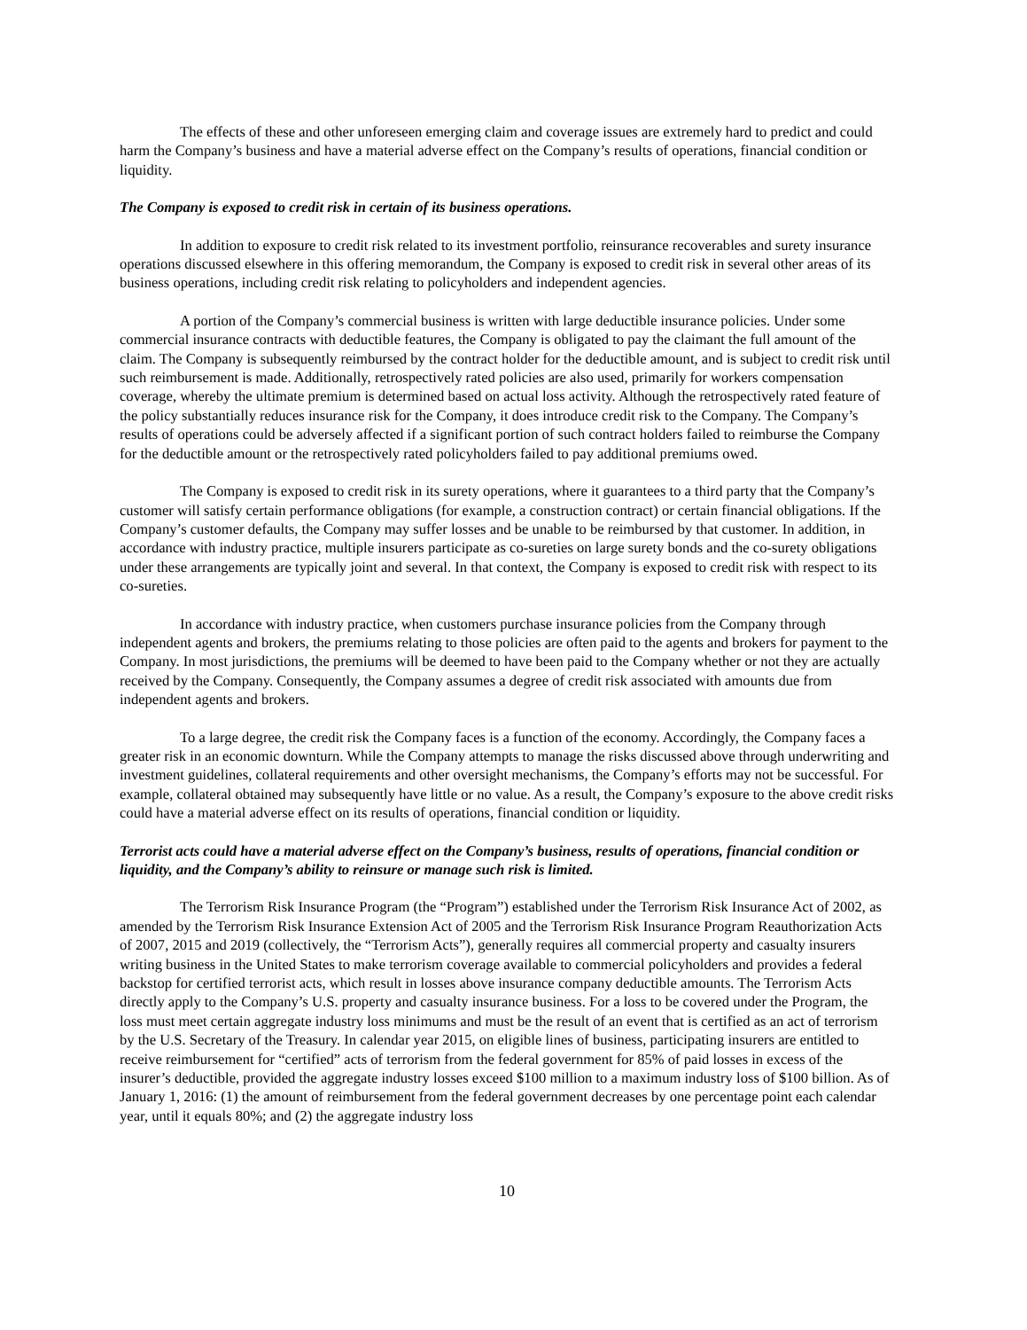The effects of these and other unforeseen emerging claim and coverage issues are extremely hard to predict and could harm the Company’s business and have a material adverse effect on the Company’s results of operations, financial condition or liquidity.
The Company is exposed to credit risk in certain of its business operations.
In addition to exposure to credit risk related to its investment portfolio, reinsurance recoverables and surety insurance operations discussed elsewhere in this offering memorandum, the Company is exposed to credit risk in several other areas of its business operations, including credit risk relating to policyholders and independent agencies.
A portion of the Company’s commercial business is written with large deductible insurance policies. Under some commercial insurance contracts with deductible features, the Company is obligated to pay the claimant the full amount of the claim. The Company is subsequently reimbursed by the contract holder for the deductible amount, and is subject to credit risk until such reimbursement is made. Additionally, retrospectively rated policies are also used, primarily for workers compensation coverage, whereby the ultimate premium is determined based on actual loss activity. Although the retrospectively rated feature of the policy substantially reduces insurance risk for the Company, it does introduce credit risk to the Company. The Company’s results of operations could be adversely affected if a significant portion of such contract holders failed to reimburse the Company for the deductible amount or the retrospectively rated policyholders failed to pay additional premiums owed.
The Company is exposed to credit risk in its surety operations, where it guarantees to a third party that the Company’s customer will satisfy certain performance obligations (for example, a construction contract) or certain financial obligations. If the Company’s customer defaults, the Company may suffer losses and be unable to be reimbursed by that customer. In addition, in accordance with industry practice, multiple insurers participate as co-sureties on large surety bonds and the co-surety obligations under these arrangements are typically joint and several. In that context, the Company is exposed to credit risk with respect to its co-sureties.
In accordance with industry practice, when customers purchase insurance policies from the Company through independent agents and brokers, the premiums relating to those policies are often paid to the agents and brokers for payment to the Company. In most jurisdictions, the premiums will be deemed to have been paid to the Company whether or not they are actually received by the Company. Consequently, the Company assumes a degree of credit risk associated with amounts due from independent agents and brokers.
To a large degree, the credit risk the Company faces is a function of the economy. Accordingly, the Company faces a greater risk in an economic downturn. While the Company attempts to manage the risks discussed above through underwriting and investment guidelines, collateral requirements and other oversight mechanisms, the Company’s efforts may not be successful. For example, collateral obtained may subsequently have little or no value. As a result, the Company’s exposure to the above credit risks could have a material adverse effect on its results of operations, financial condition or liquidity.
Terrorist acts could have a material adverse effect on the Company’s business, results of operations, financial condition or liquidity, and the Company’s ability to reinsure or manage such risk is limited.
The Terrorism Risk Insurance Program (the “Program”) established under the Terrorism Risk Insurance Act of 2002, as amended by the Terrorism Risk Insurance Extension Act of 2005 and the Terrorism Risk Insurance Program Reauthorization Acts of 2007, 2015 and 2019 (collectively, the “Terrorism Acts”), generally requires all commercial property and casualty insurers writing business in the United States to make terrorism coverage available to commercial policyholders and provides a federal backstop for certified terrorist acts, which result in losses above insurance company deductible amounts. The Terrorism Acts directly apply to the Company’s U.S. property and casualty insurance business. For a loss to be covered under the Program, the loss must meet certain aggregate industry loss minimums and must be the result of an event that is certified as an act of terrorism by the U.S. Secretary of the Treasury. In calendar year 2015, on eligible lines of business, participating insurers are entitled to receive reimbursement for “certified” acts of terrorism from the federal government for 85% of paid losses in excess of the insurer’s deductible, provided the aggregate industry losses exceed $100 million to a maximum industry loss of $100 billion. As of January 1, 2016: (1) the amount of reimbursement from the federal government decreases by one percentage point each calendar year, until it equals 80%; and (2) the aggregate industry loss
10